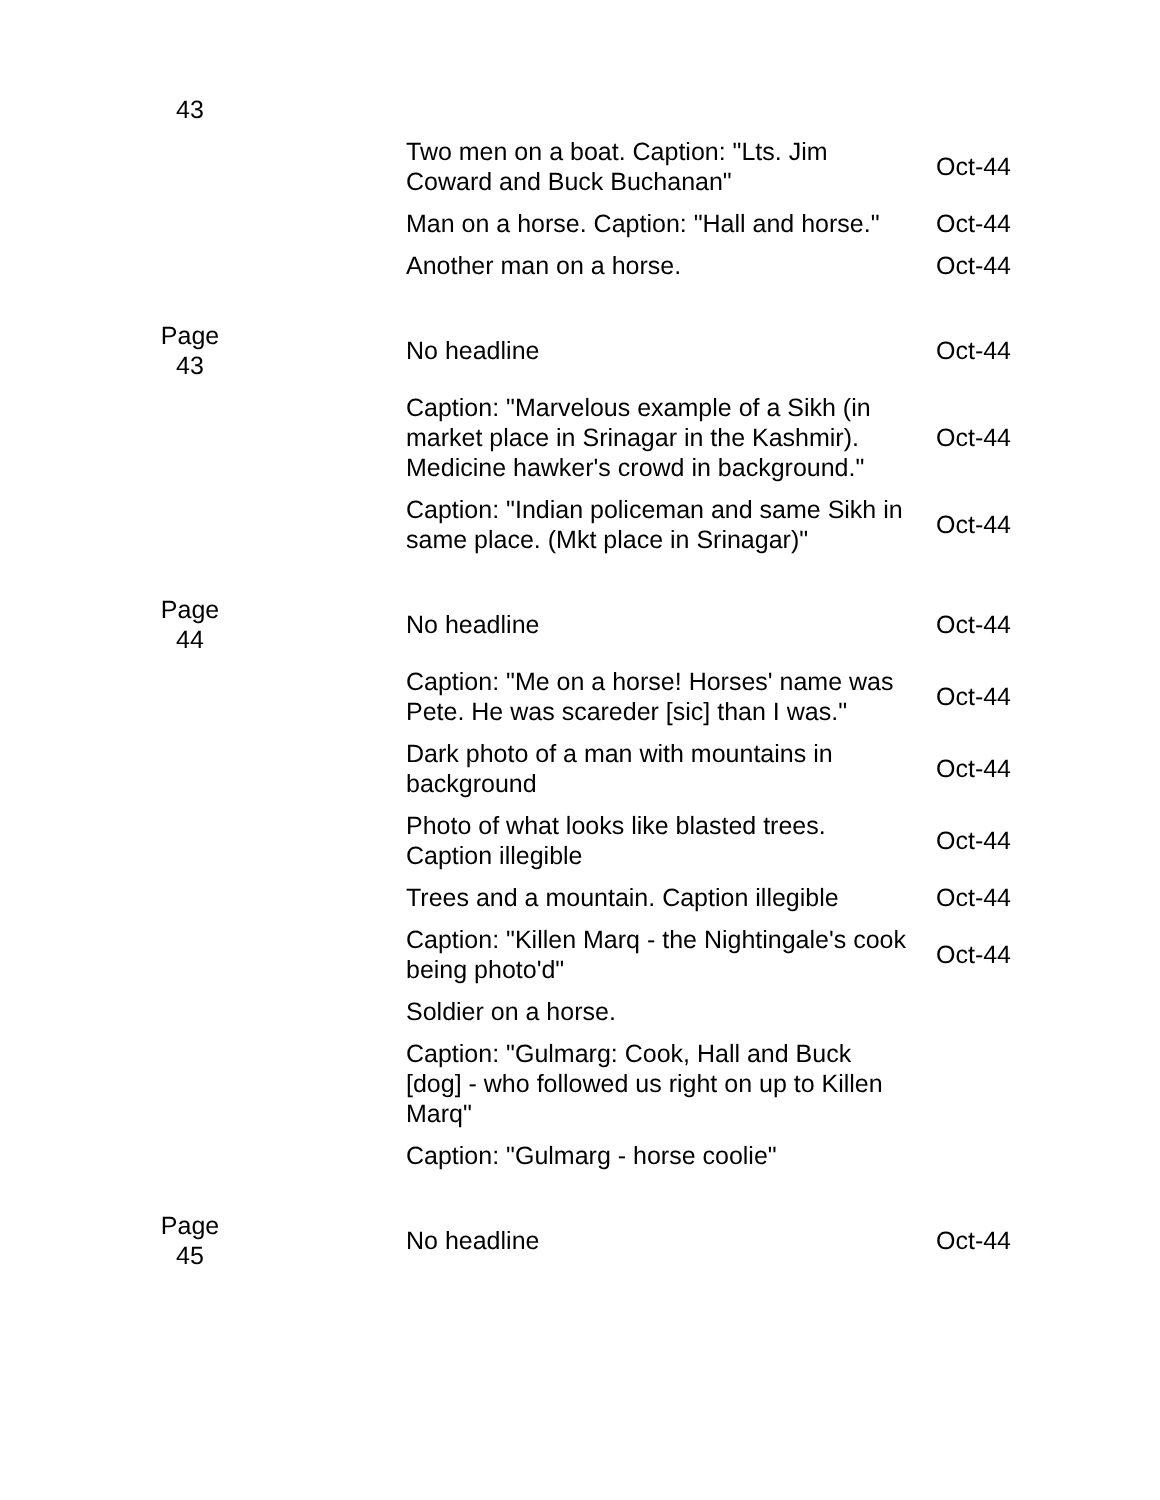| 43 | | | |
| | | Two men on a boat. Caption: "Lts. Jim Coward and Buck Buchanan" | Oct-44 |
| | | Man on a horse. Caption: "Hall and horse." | Oct-44 |
| | | Another man on a horse. | Oct-44 |
| Page 43 | | No headline | Oct-44 |
| | | Caption: "Marvelous example of a Sikh (in market place in Srinagar in the Kashmir). Medicine hawker's crowd in background." | Oct-44 |
| | | Caption: "Indian policeman and same Sikh in same place. (Mkt place in Srinagar)" | Oct-44 |
| Page 44 | | No headline | Oct-44 |
| | | Caption: "Me on a horse! Horses' name was Pete. He was scareder [sic] than I was." | Oct-44 |
| | | Dark photo of a man with mountains in background | Oct-44 |
| | | Photo of what looks like blasted trees. Caption illegible | Oct-44 |
| | | Trees and a mountain. Caption illegible | Oct-44 |
| | | Caption: "Killen Marq - the Nightingale's cook being photo'd" | Oct-44 |
| | | Soldier on a horse. | |
| | | Caption: "Gulmarg: Cook, Hall and Buck [dog] - who followed us right on up to Killen Marq" | |
| | | Caption: "Gulmarg - horse coolie" | |
| Page 45 | | No headline | Oct-44 |